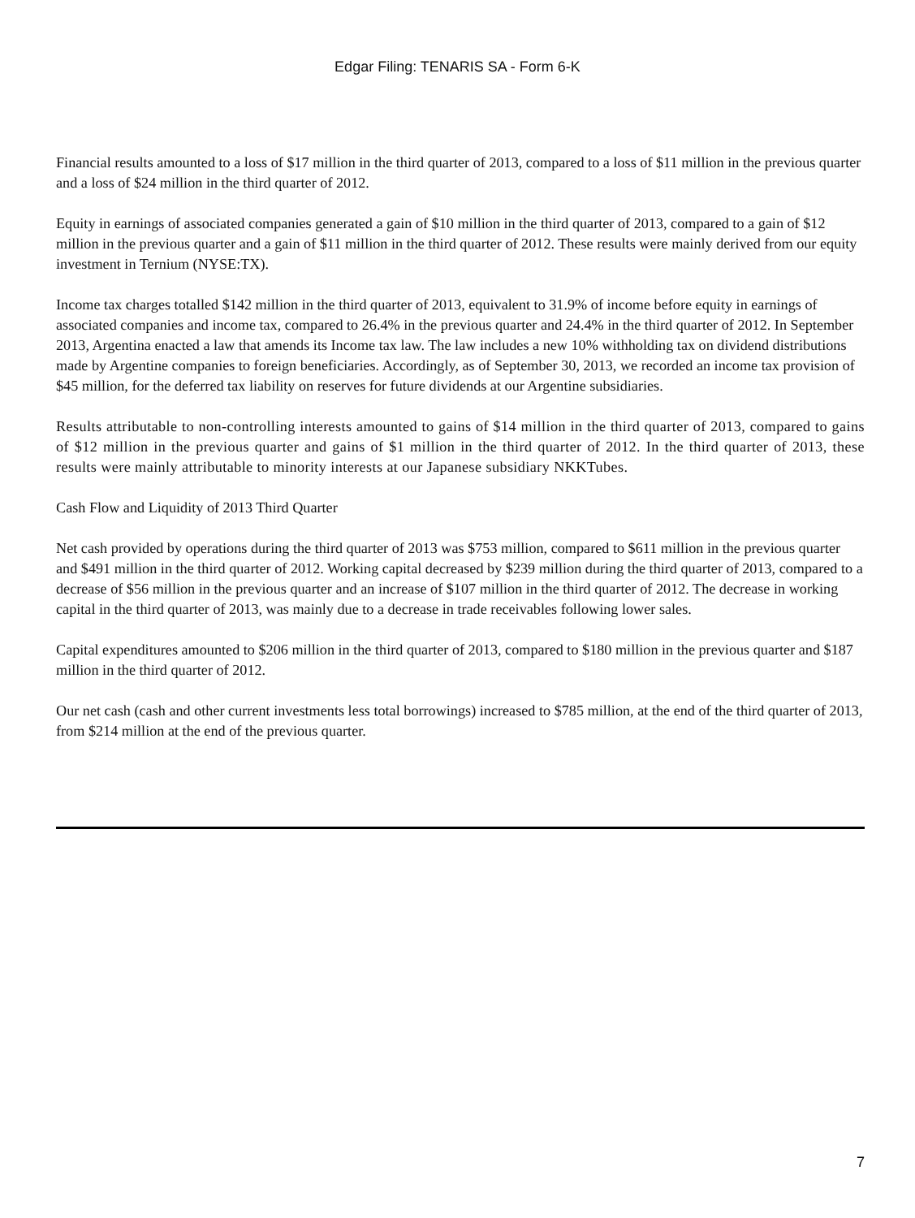Edgar Filing: TENARIS SA - Form 6-K
Financial results amounted to a loss of $17 million in the third quarter of 2013, compared to a loss of $11 million in the previous quarter and a loss of $24 million in the third quarter of 2012.
Equity in earnings of associated companies generated a gain of $10 million in the third quarter of 2013, compared to a gain of $12 million in the previous quarter and a gain of $11 million in the third quarter of 2012. These results were mainly derived from our equity investment in Ternium (NYSE:TX).
Income tax charges totalled $142 million in the third quarter of 2013, equivalent to 31.9% of income before equity in earnings of associated companies and income tax, compared to 26.4% in the previous quarter and 24.4% in the third quarter of 2012. In September 2013, Argentina enacted a law that amends its Income tax law. The law includes a new 10% withholding tax on dividend distributions made by Argentine companies to foreign beneficiaries. Accordingly, as of September 30, 2013, we recorded an income tax provision of $45 million, for the deferred tax liability on reserves for future dividends at our Argentine subsidiaries.
Results attributable to non-controlling interests amounted to gains of $14 million in the third quarter of 2013, compared to gains of $12 million in the previous quarter and gains of $1 million in the third quarter of 2012. In the third quarter of 2013, these results were mainly attributable to minority interests at our Japanese subsidiary NKKTubes.
Cash Flow and Liquidity of 2013 Third Quarter
Net cash provided by operations during the third quarter of 2013 was $753 million, compared to $611 million in the previous quarter and $491 million in the third quarter of 2012. Working capital decreased by $239 million during the third quarter of 2013, compared to a decrease of $56 million in the previous quarter and an increase of $107 million in the third quarter of 2012. The decrease in working capital in the third quarter of 2013, was mainly due to a decrease in trade receivables following lower sales.
Capital expenditures amounted to $206 million in the third quarter of 2013, compared to $180 million in the previous quarter and $187 million in the third quarter of 2012.
Our net cash (cash and other current investments less total borrowings) increased to $785 million, at the end of the third quarter of 2013, from $214 million at the end of the previous quarter.
7